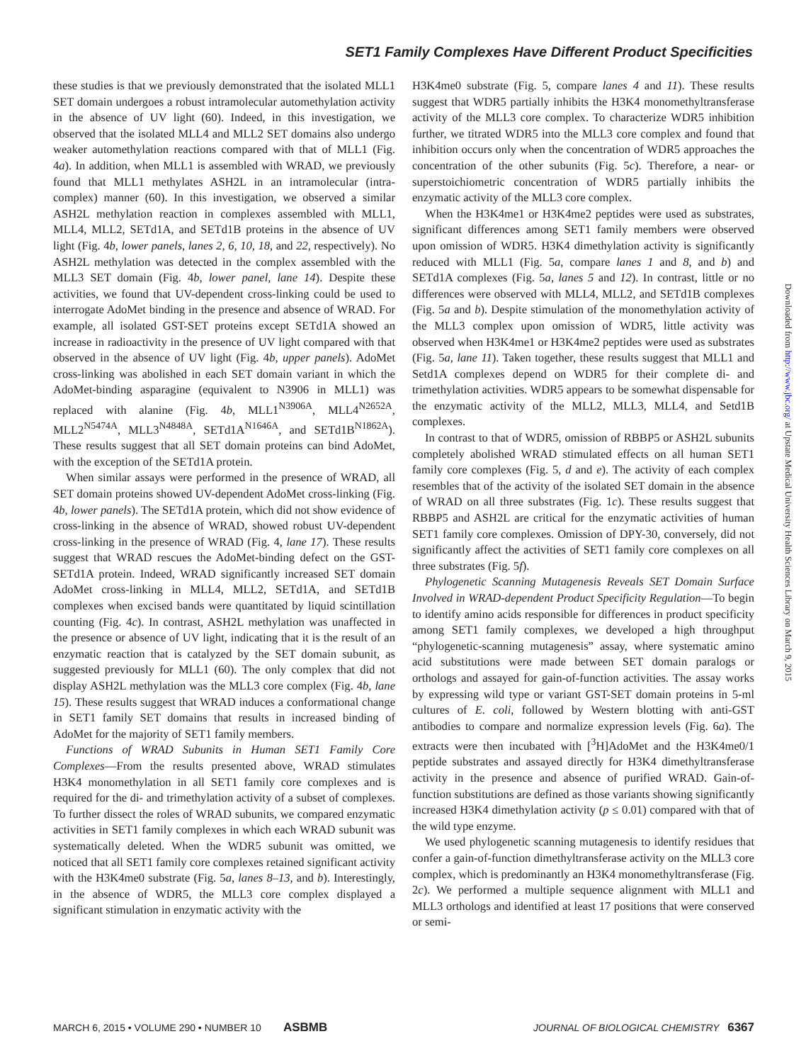SET1 Family Complexes Have Different Product Specificities
these studies is that we previously demonstrated that the isolated MLL1 SET domain undergoes a robust intramolecular automethylation activity in the absence of UV light (60). Indeed, in this investigation, we observed that the isolated MLL4 and MLL2 SET domains also undergo weaker automethylation reactions compared with that of MLL1 (Fig. 4a). In addition, when MLL1 is assembled with WRAD, we previously found that MLL1 methylates ASH2L in an intramolecular (intra-complex) manner (60). In this investigation, we observed a similar ASH2L methylation reaction in complexes assembled with MLL1, MLL4, MLL2, SETd1A, and SETd1B proteins in the absence of UV light (Fig. 4b, lower panels, lanes 2, 6, 10, 18, and 22, respectively). No ASH2L methylation was detected in the complex assembled with the MLL3 SET domain (Fig. 4b, lower panel, lane 14). Despite these activities, we found that UV-dependent cross-linking could be used to interrogate AdoMet binding in the presence and absence of WRAD. For example, all isolated GST-SET proteins except SETd1A showed an increase in radioactivity in the presence of UV light compared with that observed in the absence of UV light (Fig. 4b, upper panels). AdoMet cross-linking was abolished in each SET domain variant in which the AdoMet-binding asparagine (equivalent to N3906 in MLL1) was replaced with alanine (Fig. 4b, MLL1<sup>N3906A</sup>, MLL4<sup>N2652A</sup>, MLL2<sup>N5474A</sup>, MLL3<sup>N4848A</sup>, SETd1A<sup>N1646A</sup>, and SETd1B<sup>N1862A</sup>). These results suggest that all SET domain proteins can bind AdoMet, with the exception of the SETd1A protein.
When similar assays were performed in the presence of WRAD, all SET domain proteins showed UV-dependent AdoMet cross-linking (Fig. 4b, lower panels). The SETd1A protein, which did not show evidence of cross-linking in the absence of WRAD, showed robust UV-dependent cross-linking in the presence of WRAD (Fig. 4, lane 17). These results suggest that WRAD rescues the AdoMet-binding defect on the GST-SETd1A protein. Indeed, WRAD significantly increased SET domain AdoMet cross-linking in MLL4, MLL2, SETd1A, and SETd1B complexes when excised bands were quantitated by liquid scintillation counting (Fig. 4c). In contrast, ASH2L methylation was unaffected in the presence or absence of UV light, indicating that it is the result of an enzymatic reaction that is catalyzed by the SET domain subunit, as suggested previously for MLL1 (60). The only complex that did not display ASH2L methylation was the MLL3 core complex (Fig. 4b, lane 15). These results suggest that WRAD induces a conformational change in SET1 family SET domains that results in increased binding of AdoMet for the majority of SET1 family members.
Functions of WRAD Subunits in Human SET1 Family Core Complexes—From the results presented above, WRAD stimulates H3K4 monomethylation in all SET1 family core complexes and is required for the di- and trimethylation activity of a subset of complexes. To further dissect the roles of WRAD subunits, we compared enzymatic activities in SET1 family complexes in which each WRAD subunit was systematically deleted. When the WDR5 subunit was omitted, we noticed that all SET1 family core complexes retained significant activity with the H3K4me0 substrate (Fig. 5a, lanes 8–13, and b). Interestingly, in the absence of WDR5, the MLL3 core complex displayed a significant stimulation in enzymatic activity with the
H3K4me0 substrate (Fig. 5, compare lanes 4 and 11). These results suggest that WDR5 partially inhibits the H3K4 monomethyltransferase activity of the MLL3 core complex. To characterize WDR5 inhibition further, we titrated WDR5 into the MLL3 core complex and found that inhibition occurs only when the concentration of WDR5 approaches the concentration of the other subunits (Fig. 5c). Therefore, a near- or superstoichiometric concentration of WDR5 partially inhibits the enzymatic activity of the MLL3 core complex.
When the H3K4me1 or H3K4me2 peptides were used as substrates, significant differences among SET1 family members were observed upon omission of WDR5. H3K4 dimethylation activity is significantly reduced with MLL1 (Fig. 5a, compare lanes 1 and 8, and b) and SETd1A complexes (Fig. 5a, lanes 5 and 12). In contrast, little or no differences were observed with MLL4, MLL2, and SETd1B complexes (Fig. 5a and b). Despite stimulation of the monomethylation activity of the MLL3 complex upon omission of WDR5, little activity was observed when H3K4me1 or H3K4me2 peptides were used as substrates (Fig. 5a, lane 11). Taken together, these results suggest that MLL1 and Setd1A complexes depend on WDR5 for their complete di- and trimethylation activities. WDR5 appears to be somewhat dispensable for the enzymatic activity of the MLL2, MLL3, MLL4, and Setd1B complexes.
In contrast to that of WDR5, omission of RBBP5 or ASH2L subunits completely abolished WRAD stimulated effects on all human SET1 family core complexes (Fig. 5, d and e). The activity of each complex resembles that of the activity of the isolated SET domain in the absence of WRAD on all three substrates (Fig. 1c). These results suggest that RBBP5 and ASH2L are critical for the enzymatic activities of human SET1 family core complexes. Omission of DPY-30, conversely, did not significantly affect the activities of SET1 family core complexes on all three substrates (Fig. 5f).
Phylogenetic Scanning Mutagenesis Reveals SET Domain Surface Involved in WRAD-dependent Product Specificity Regulation—To begin to identify amino acids responsible for differences in product specificity among SET1 family complexes, we developed a high throughput “phylogenetic-scanning mutagenesis” assay, where systematic amino acid substitutions were made between SET domain paralogs or orthologs and assayed for gain-of-function activities. The assay works by expressing wild type or variant GST-SET domain proteins in 5-ml cultures of E. coli, followed by Western blotting with anti-GST antibodies to compare and normalize expression levels (Fig. 6a). The extracts were then incubated with [<sup>3</sup>H]AdoMet and the H3K4me0/1 peptide substrates and assayed directly for H3K4 dimethyltransferase activity in the presence and absence of purified WRAD. Gain-of-function substitutions are defined as those variants showing significantly increased H3K4 dimethylation activity (p ≤ 0.01) compared with that of the wild type enzyme.
We used phylogenetic scanning mutagenesis to identify residues that confer a gain-of-function dimethyltransferase activity on the MLL3 core complex, which is predominantly an H3K4 monomethyltransferase (Fig. 2c). We performed a multiple sequence alignment with MLL1 and MLL3 orthologs and identified at least 17 positions that were conserved or semi-
Downloaded from http://www.jbc.org/ at Upstate Medical University Health Sciences Library on March 9, 2015
MARCH 6, 2015 • VOLUME 290 • NUMBER 10 ASBMB JOURNAL OF BIOLOGICAL CHEMISTRY 6367